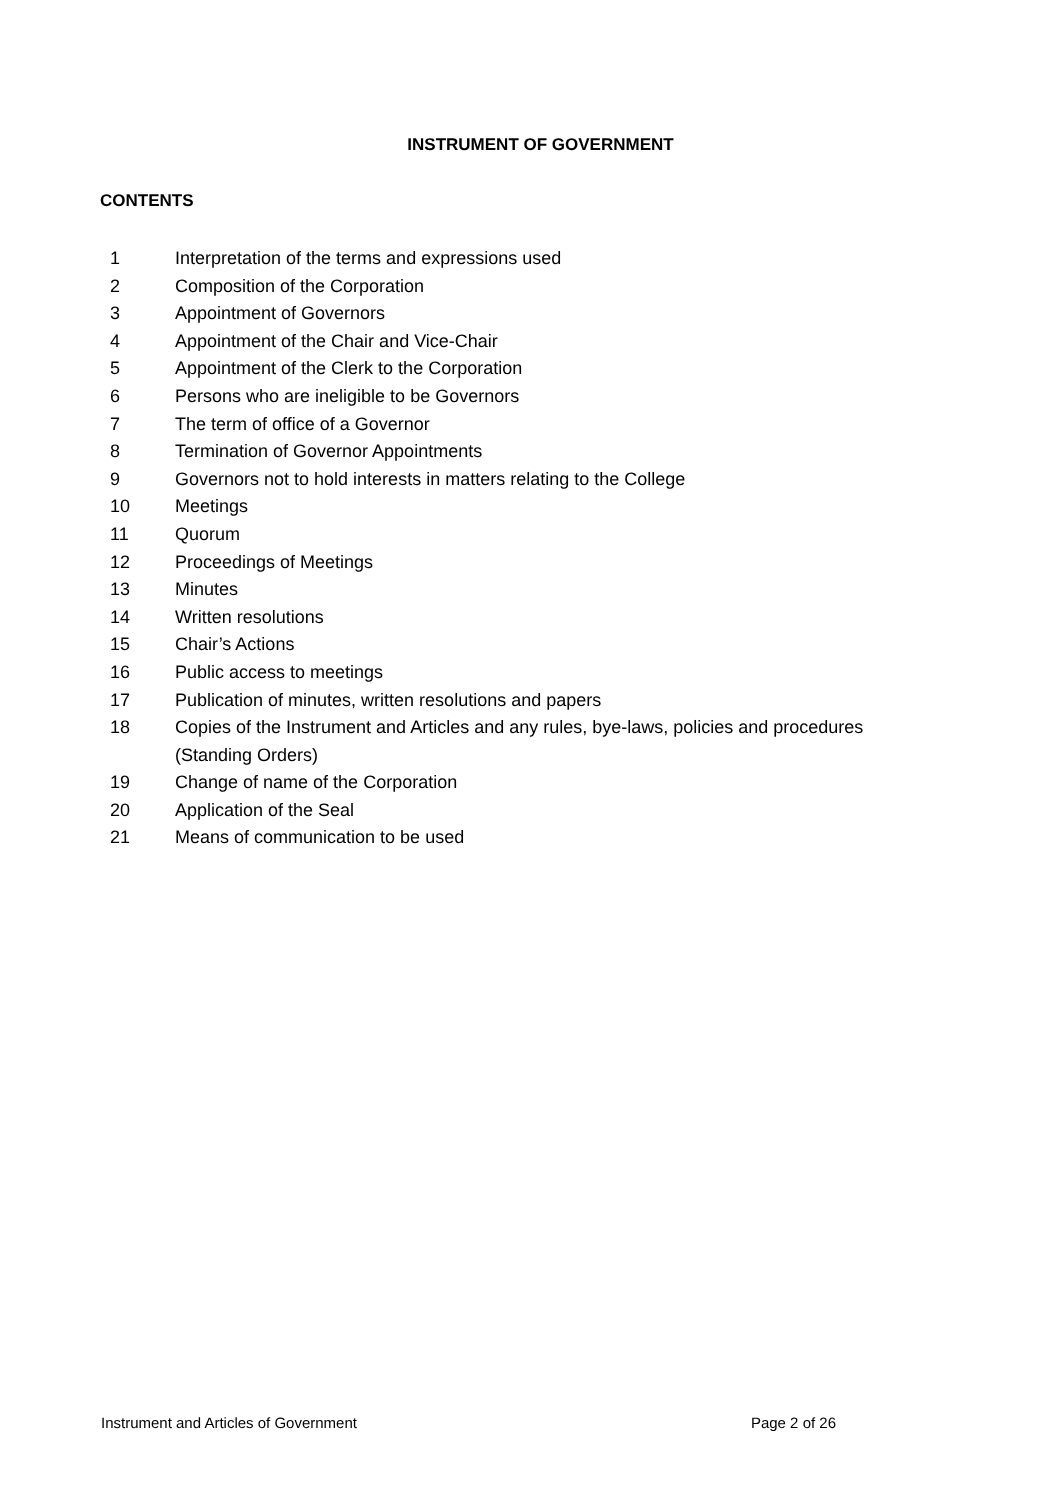INSTRUMENT OF GOVERNMENT
CONTENTS
1 Interpretation of the terms and expressions used
2 Composition of the Corporation
3 Appointment of Governors
4 Appointment of the Chair and Vice-Chair
5 Appointment of the Clerk to the Corporation
6 Persons who are ineligible to be Governors
7 The term of office of a Governor
8 Termination of Governor Appointments
9 Governors not to hold interests in matters relating to the College
10 Meetings
11 Quorum
12 Proceedings of Meetings
13 Minutes
14 Written resolutions
15 Chair’s Actions
16 Public access to meetings
17 Publication of minutes, written resolutions and papers
18 Copies of the Instrument and Articles and any rules, bye-laws, policies and procedures (Standing Orders)
19 Change of name of the Corporation
20 Application of the Seal
21 Means of communication to be used
Instrument and Articles of Government Page 2 of 26